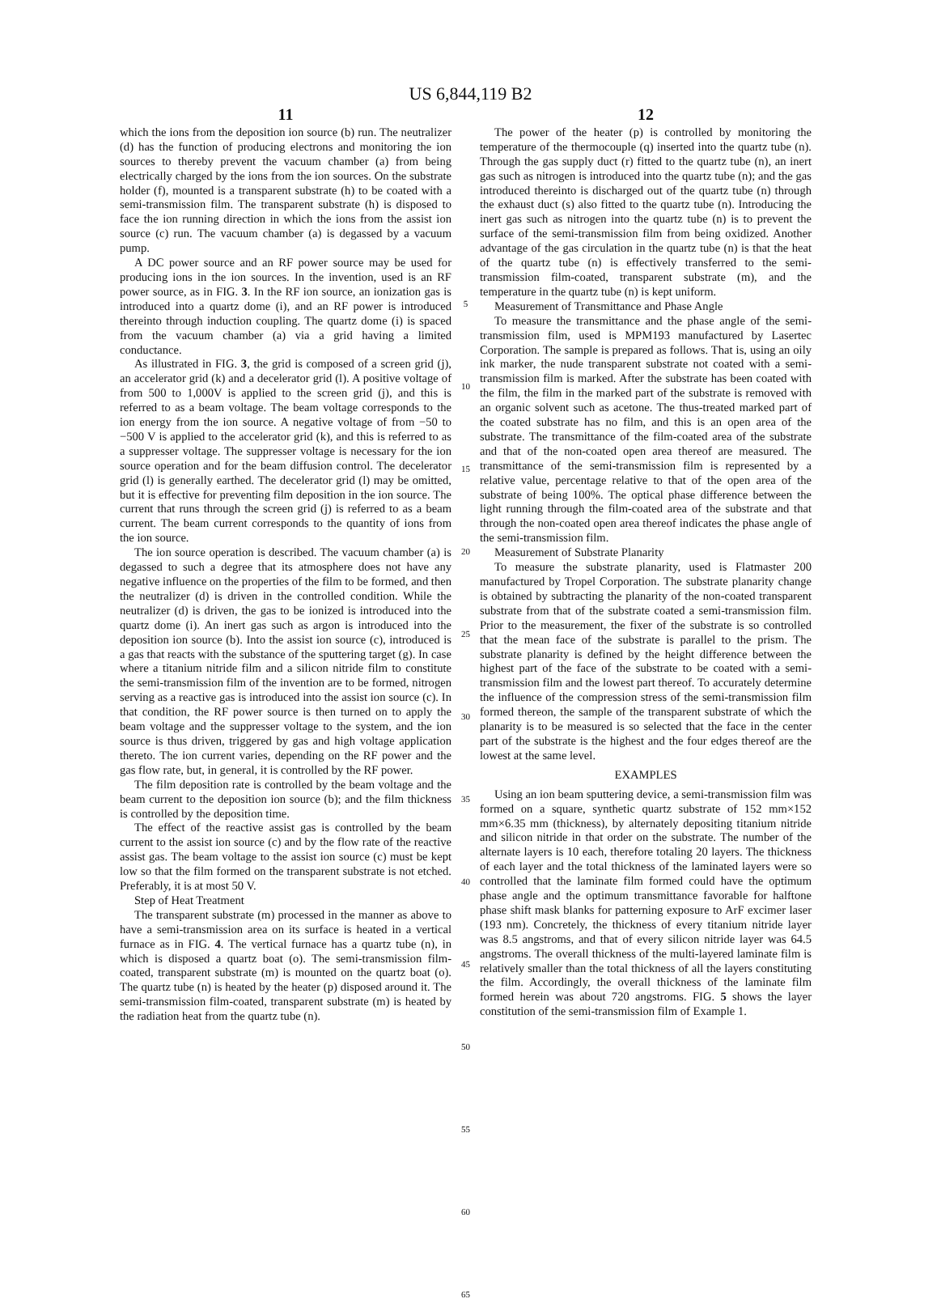US 6,844,119 B2
11
which the ions from the deposition ion source (b) run. The neutralizer (d) has the function of producing electrons and monitoring the ion sources to thereby prevent the vacuum chamber (a) from being electrically charged by the ions from the ion sources. On the substrate holder (f), mounted is a transparent substrate (h) to be coated with a semi-transmission film. The transparent substrate (h) is disposed to face the ion running direction in which the ions from the assist ion source (c) run. The vacuum chamber (a) is degassed by a vacuum pump.
A DC power source and an RF power source may be used for producing ions in the ion sources. In the invention, used is an RF power source, as in FIG. 3. In the RF ion source, an ionization gas is introduced into a quartz dome (i), and an RF power is introduced thereinto through induction coupling. The quartz dome (i) is spaced from the vacuum chamber (a) via a grid having a limited conductance.
As illustrated in FIG. 3, the grid is composed of a screen grid (j), an accelerator grid (k) and a decelerator grid (l). A positive voltage of from 500 to 1,000V is applied to the screen grid (j), and this is referred to as a beam voltage. The beam voltage corresponds to the ion energy from the ion source. A negative voltage of from −50 to −500 V is applied to the accelerator grid (k), and this is referred to as a suppresser voltage. The suppresser voltage is necessary for the ion source operation and for the beam diffusion control. The decelerator grid (l) is generally earthed. The decelerator grid (l) may be omitted, but it is effective for preventing film deposition in the ion source. The current that runs through the screen grid (j) is referred to as a beam current. The beam current corresponds to the quantity of ions from the ion source.
The ion source operation is described. The vacuum chamber (a) is degassed to such a degree that its atmosphere does not have any negative influence on the properties of the film to be formed, and then the neutralizer (d) is driven in the controlled condition. While the neutralizer (d) is driven, the gas to be ionized is introduced into the quartz dome (i). An inert gas such as argon is introduced into the deposition ion source (b). Into the assist ion source (c), introduced is a gas that reacts with the substance of the sputtering target (g). In case where a titanium nitride film and a silicon nitride film to constitute the semi-transmission film of the invention are to be formed, nitrogen serving as a reactive gas is introduced into the assist ion source (c). In that condition, the RF power source is then turned on to apply the beam voltage and the suppresser voltage to the system, and the ion source is thus driven, triggered by gas and high voltage application thereto. The ion current varies, depending on the RF power and the gas flow rate, but, in general, it is controlled by the RF power.
The film deposition rate is controlled by the beam voltage and the beam current to the deposition ion source (b); and the film thickness is controlled by the deposition time.
The effect of the reactive assist gas is controlled by the beam current to the assist ion source (c) and by the flow rate of the reactive assist gas. The beam voltage to the assist ion source (c) must be kept low so that the film formed on the transparent substrate is not etched. Preferably, it is at most 50 V.
Step of Heat Treatment
The transparent substrate (m) processed in the manner as above to have a semi-transmission area on its surface is heated in a vertical furnace as in FIG. 4. The vertical furnace has a quartz tube (n), in which is disposed a quartz boat (o). The semi-transmission film-coated, transparent substrate (m) is mounted on the quartz boat (o). The quartz tube (n) is heated by the heater (p) disposed around it. The semi-transmission film-coated, transparent substrate (m) is heated by the radiation heat from the quartz tube (n).
5
10
15
20
25
30
35
40
45
50
55
60
65
12
The power of the heater (p) is controlled by monitoring the temperature of the thermocouple (q) inserted into the quartz tube (n). Through the gas supply duct (r) fitted to the quartz tube (n), an inert gas such as nitrogen is introduced into the quartz tube (n); and the gas introduced thereinto is discharged out of the quartz tube (n) through the exhaust duct (s) also fitted to the quartz tube (n). Introducing the inert gas such as nitrogen into the quartz tube (n) is to prevent the surface of the semi-transmission film from being oxidized. Another advantage of the gas circulation in the quartz tube (n) is that the heat of the quartz tube (n) is effectively transferred to the semi-transmission film-coated, transparent substrate (m), and the temperature in the quartz tube (n) is kept uniform.
Measurement of Transmittance and Phase Angle
To measure the transmittance and the phase angle of the semi-transmission film, used is MPM193 manufactured by Lasertec Corporation. The sample is prepared as follows. That is, using an oily ink marker, the nude transparent substrate not coated with a semi-transmission film is marked. After the substrate has been coated with the film, the film in the marked part of the substrate is removed with an organic solvent such as acetone. The thus-treated marked part of the coated substrate has no film, and this is an open area of the substrate. The transmittance of the film-coated area of the substrate and that of the non-coated open area thereof are measured. The transmittance of the semi-transmission film is represented by a relative value, percentage relative to that of the open area of the substrate of being 100%. The optical phase difference between the light running through the film-coated area of the substrate and that through the non-coated open area thereof indicates the phase angle of the semi-transmission film.
Measurement of Substrate Planarity
To measure the substrate planarity, used is Flatmaster 200 manufactured by Tropel Corporation. The substrate planarity change is obtained by subtracting the planarity of the non-coated transparent substrate from that of the substrate coated a semi-transmission film. Prior to the measurement, the fixer of the substrate is so controlled that the mean face of the substrate is parallel to the prism. The substrate planarity is defined by the height difference between the highest part of the face of the substrate to be coated with a semi-transmission film and the lowest part thereof. To accurately determine the influence of the compression stress of the semi-transmission film formed thereon, the sample of the transparent substrate of which the planarity is to be measured is so selected that the face in the center part of the substrate is the highest and the four edges thereof are the lowest at the same level.
EXAMPLES
Using an ion beam sputtering device, a semi-transmission film was formed on a square, synthetic quartz substrate of 152 mm×152 mm×6.35 mm (thickness), by alternately depositing titanium nitride and silicon nitride in that order on the substrate. The number of the alternate layers is 10 each, therefore totaling 20 layers. The thickness of each layer and the total thickness of the laminated layers were so controlled that the laminate film formed could have the optimum phase angle and the optimum transmittance favorable for halftone phase shift mask blanks for patterning exposure to ArF excimer laser (193 nm). Concretely, the thickness of every titanium nitride layer was 8.5 angstroms, and that of every silicon nitride layer was 64.5 angstroms. The overall thickness of the multi-layered laminate film is relatively smaller than the total thickness of all the layers constituting the film. Accordingly, the overall thickness of the laminate film formed herein was about 720 angstroms. FIG. 5 shows the layer constitution of the semi-transmission film of Example 1.